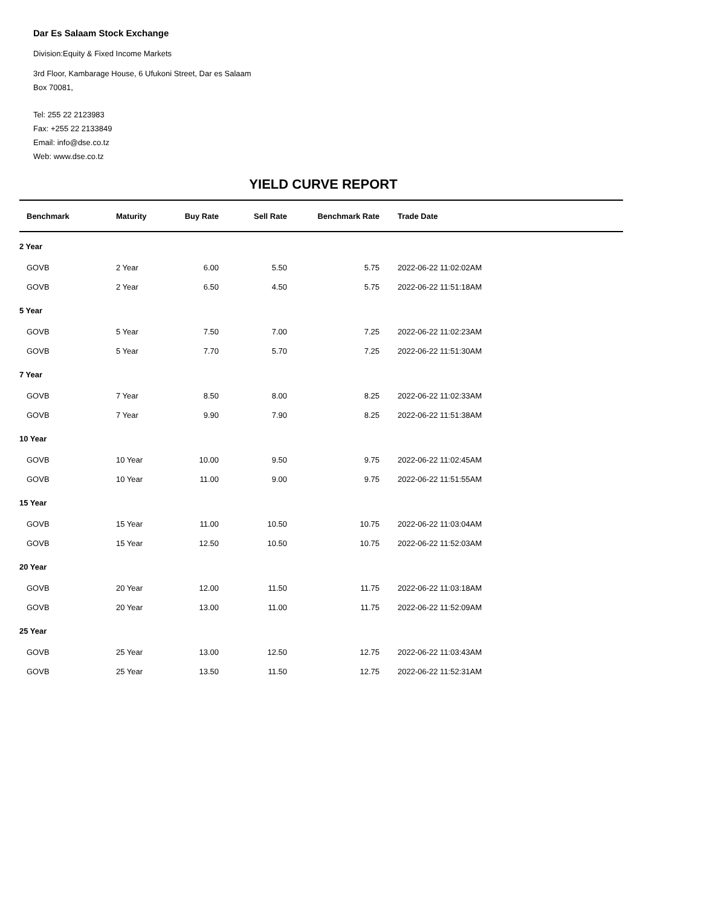Dar Es Salaam Stock Exchange
Division:Equity & Fixed Income Markets
3rd Floor, Kambarage House, 6 Ufukoni Street, Dar es Salaam
Box 70081,
Tel: 255 22 2123983
Fax: +255 22 2133849
Email: info@dse.co.tz
Web: www.dse.co.tz
YIELD CURVE REPORT
| Benchmark | Maturity | Buy Rate | Sell Rate | Benchmark Rate | Trade Date |
| --- | --- | --- | --- | --- | --- |
| 2 Year | | | | | |
| GOVB | 2 Year | 6.00 | 5.50 | 5.75 | 2022-06-22 11:02:02AM |
| GOVB | 2 Year | 6.50 | 4.50 | 5.75 | 2022-06-22 11:51:18AM |
| 5 Year | | | | | |
| GOVB | 5 Year | 7.50 | 7.00 | 7.25 | 2022-06-22 11:02:23AM |
| GOVB | 5 Year | 7.70 | 5.70 | 7.25 | 2022-06-22 11:51:30AM |
| 7 Year | | | | | |
| GOVB | 7 Year | 8.50 | 8.00 | 8.25 | 2022-06-22 11:02:33AM |
| GOVB | 7 Year | 9.90 | 7.90 | 8.25 | 2022-06-22 11:51:38AM |
| 10 Year | | | | | |
| GOVB | 10 Year | 10.00 | 9.50 | 9.75 | 2022-06-22 11:02:45AM |
| GOVB | 10 Year | 11.00 | 9.00 | 9.75 | 2022-06-22 11:51:55AM |
| 15 Year | | | | | |
| GOVB | 15 Year | 11.00 | 10.50 | 10.75 | 2022-06-22 11:03:04AM |
| GOVB | 15 Year | 12.50 | 10.50 | 10.75 | 2022-06-22 11:52:03AM |
| 20 Year | | | | | |
| GOVB | 20 Year | 12.00 | 11.50 | 11.75 | 2022-06-22 11:03:18AM |
| GOVB | 20 Year | 13.00 | 11.00 | 11.75 | 2022-06-22 11:52:09AM |
| 25 Year | | | | | |
| GOVB | 25 Year | 13.00 | 12.50 | 12.75 | 2022-06-22 11:03:43AM |
| GOVB | 25 Year | 13.50 | 11.50 | 12.75 | 2022-06-22 11:52:31AM |